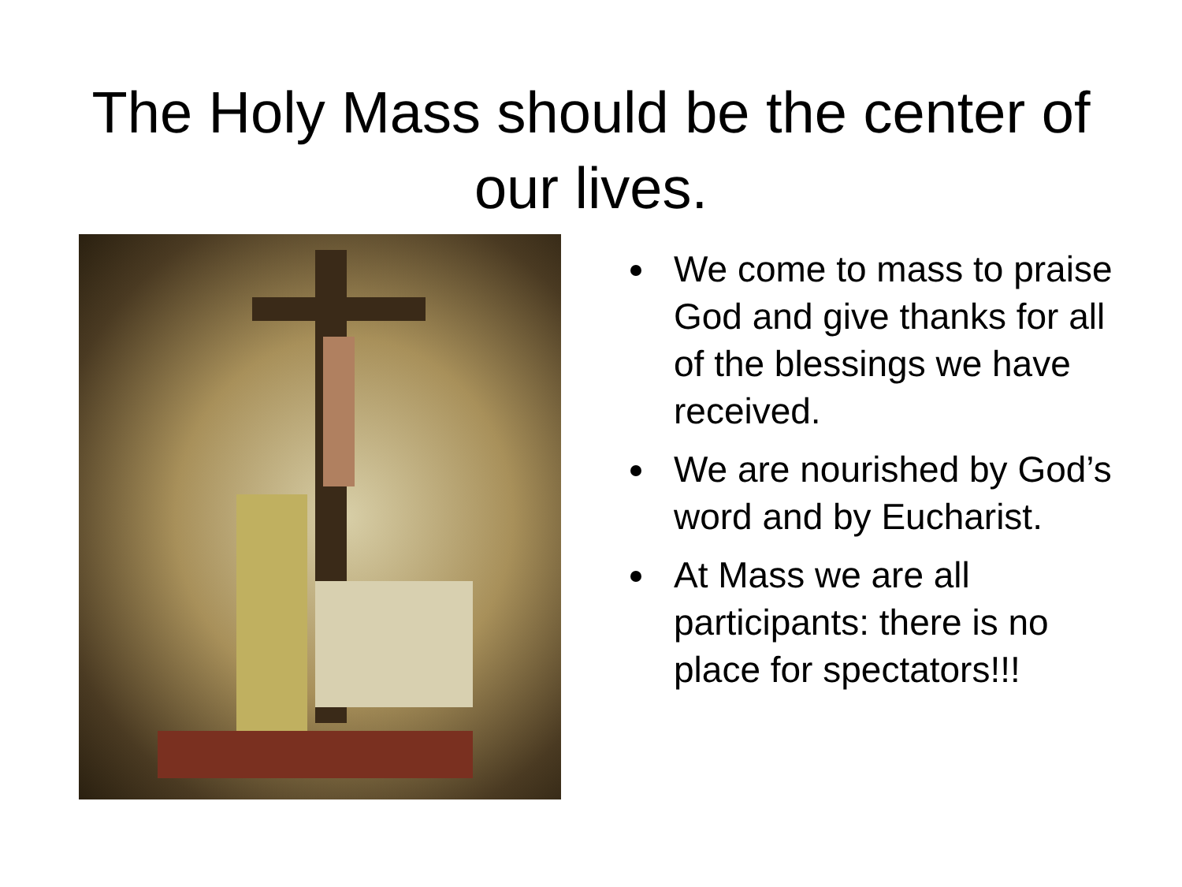The Holy Mass should be the center of
our lives.
We come to mass to praise God and give thanks for all of the blessings we have received.
We are nourished by God’s word and by Eucharist.
At Mass we are all participants: there is no place for spectators!!!